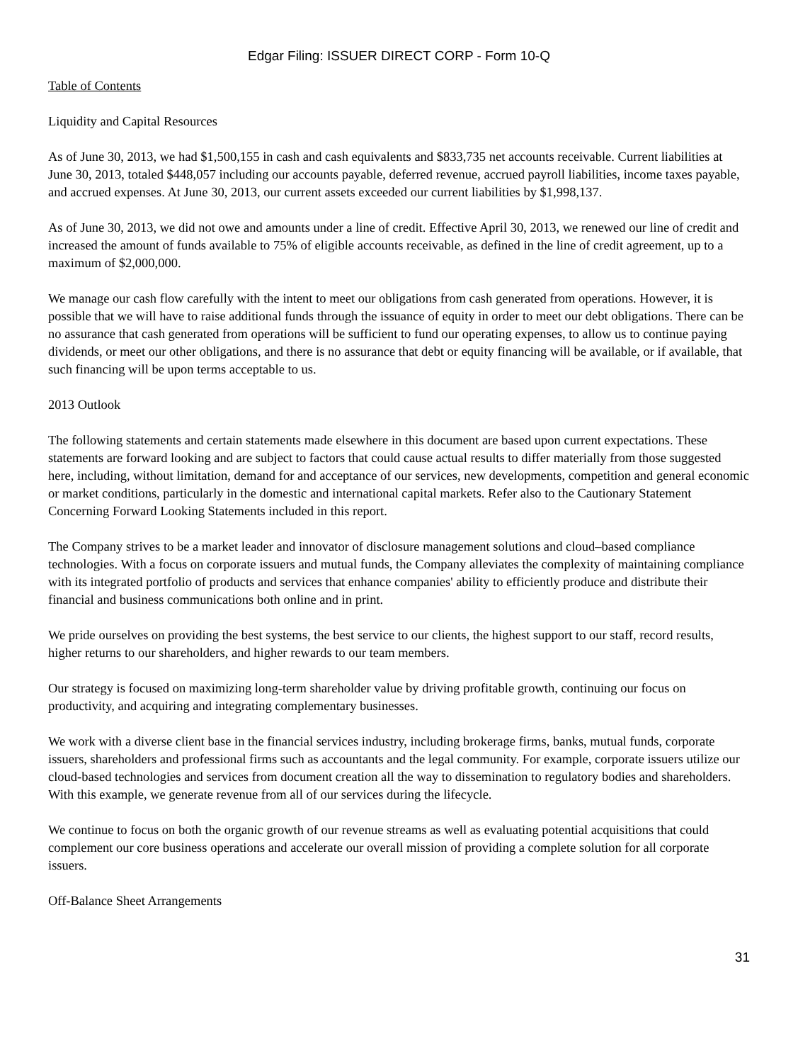Edgar Filing: ISSUER DIRECT CORP - Form 10-Q
Table of Contents
Liquidity and Capital Resources
As of June 30, 2013, we had $1,500,155 in cash and cash equivalents and $833,735 net accounts receivable. Current liabilities at June 30, 2013, totaled $448,057 including our accounts payable, deferred revenue, accrued payroll liabilities, income taxes payable, and accrued expenses. At June 30, 2013, our current assets exceeded our current liabilities by $1,998,137.
As of June 30, 2013, we did not owe and amounts under a line of credit. Effective April 30, 2013, we renewed our line of credit and increased the amount of funds available to 75% of eligible accounts receivable, as defined in the line of credit agreement, up to a maximum of $2,000,000.
We manage our cash flow carefully with the intent to meet our obligations from cash generated from operations. However, it is possible that we will have to raise additional funds through the issuance of equity in order to meet our debt obligations. There can be no assurance that cash generated from operations will be sufficient to fund our operating expenses, to allow us to continue paying dividends, or meet our other obligations, and there is no assurance that debt or equity financing will be available, or if available, that such financing will be upon terms acceptable to us.
2013 Outlook
The following statements and certain statements made elsewhere in this document are based upon current expectations. These statements are forward looking and are subject to factors that could cause actual results to differ materially from those suggested here, including, without limitation, demand for and acceptance of our services, new developments, competition and general economic or market conditions, particularly in the domestic and international capital markets. Refer also to the Cautionary Statement Concerning Forward Looking Statements included in this report.
The Company strives to be a market leader and innovator of disclosure management solutions and cloud–based compliance technologies. With a focus on corporate issuers and mutual funds, the Company alleviates the complexity of maintaining compliance with its integrated portfolio of products and services that enhance companies' ability to efficiently produce and distribute their financial and business communications both online and in print.
We pride ourselves on providing the best systems, the best service to our clients, the highest support to our staff, record results, higher returns to our shareholders, and higher rewards to our team members.
Our strategy is focused on maximizing long-term shareholder value by driving profitable growth, continuing our focus on productivity, and acquiring and integrating complementary businesses.
We work with a diverse client base in the financial services industry, including brokerage firms, banks, mutual funds, corporate issuers, shareholders and professional firms such as accountants and the legal community. For example, corporate issuers utilize our cloud-based technologies and services from document creation all the way to dissemination to regulatory bodies and shareholders. With this example, we generate revenue from all of our services during the lifecycle.
We continue to focus on both the organic growth of our revenue streams as well as evaluating potential acquisitions that could complement our core business operations and accelerate our overall mission of providing a complete solution for all corporate issuers.
Off-Balance Sheet Arrangements
31